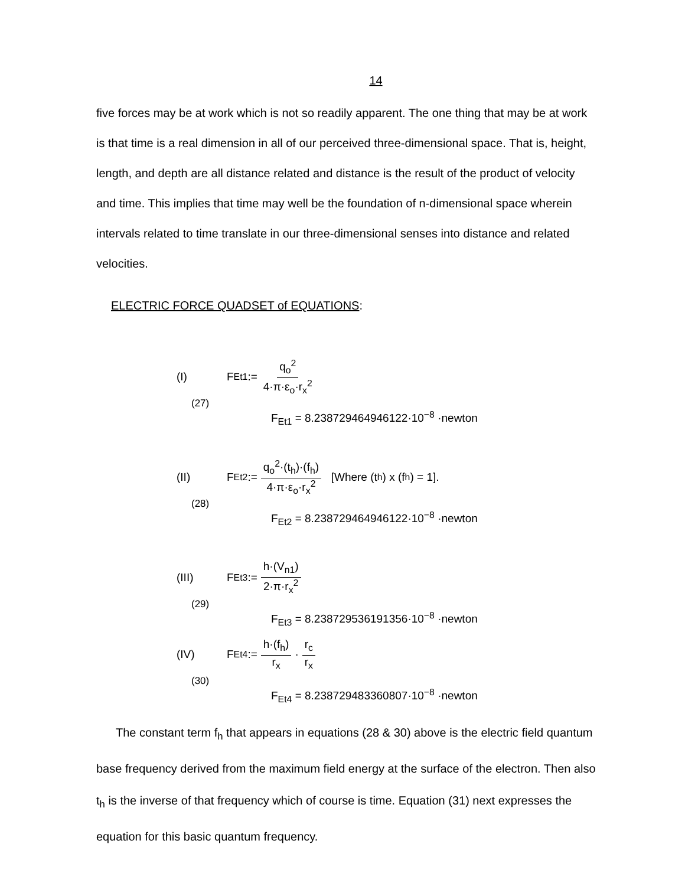14
five forces may be at work which is not so readily apparent. The one thing that may be at work is that time is a real dimension in all of our perceived three-dimensional space. That is, height, length, and depth are all distance related and distance is the result of the product of velocity and time. This implies that time may well be the foundation of n-dimensional space wherein intervals related to time translate in our three-dimensional senses into distance and related velocities.
ELECTRIC FORCE QUADSET of EQUATIONS:
(I) F<sub>Et1</sub> := q<sub>o</sub><sup>2</sup> 4·π·ε<sub>o</sub>·r<sub>x</sub><sup>2</sup>
(27)
F<sub>Et1</sub> = 8.238729464946122·10<sup>−8</sup> ·newton
(II) F<sub>Et2</sub> := q<sub>o</sub><sup>2</sup>·(t<sub>h</sub>)·(f<sub>h</sub>) 4·π·ε<sub>o</sub>·r<sub>x</sub><sup>2</sup> [Where (t<sub>h</sub>) x (f<sub>h</sub>) = 1].
(28)
F<sub>Et2</sub> = 8.238729464946122·10<sup>−8</sup> ·newton
(III) F<sub>Et3</sub> := h·(V<sub>n1</sub>) 2·π·r<sub>x</sub><sup>2</sup>
(29)
F<sub>Et3</sub> = 8.238729536191356·10<sup>−8</sup> ·newton
(IV) F<sub>Et4</sub> := h·(f<sub>h</sub>) r<sub>x</sub> · r<sub>c</sub> r<sub>x</sub>
(30)
F<sub>Et4</sub> = 8.238729483360807·10<sup>−8</sup> ·newton
The constant term f<sub>h</sub> that appears in equations (28 & 30) above is the electric field quantum base frequency derived from the maximum field energy at the surface of the electron. Then also t<sub>h</sub> is the inverse of that frequency which of course is time. Equation (31) next expresses the equation for this basic quantum frequency.